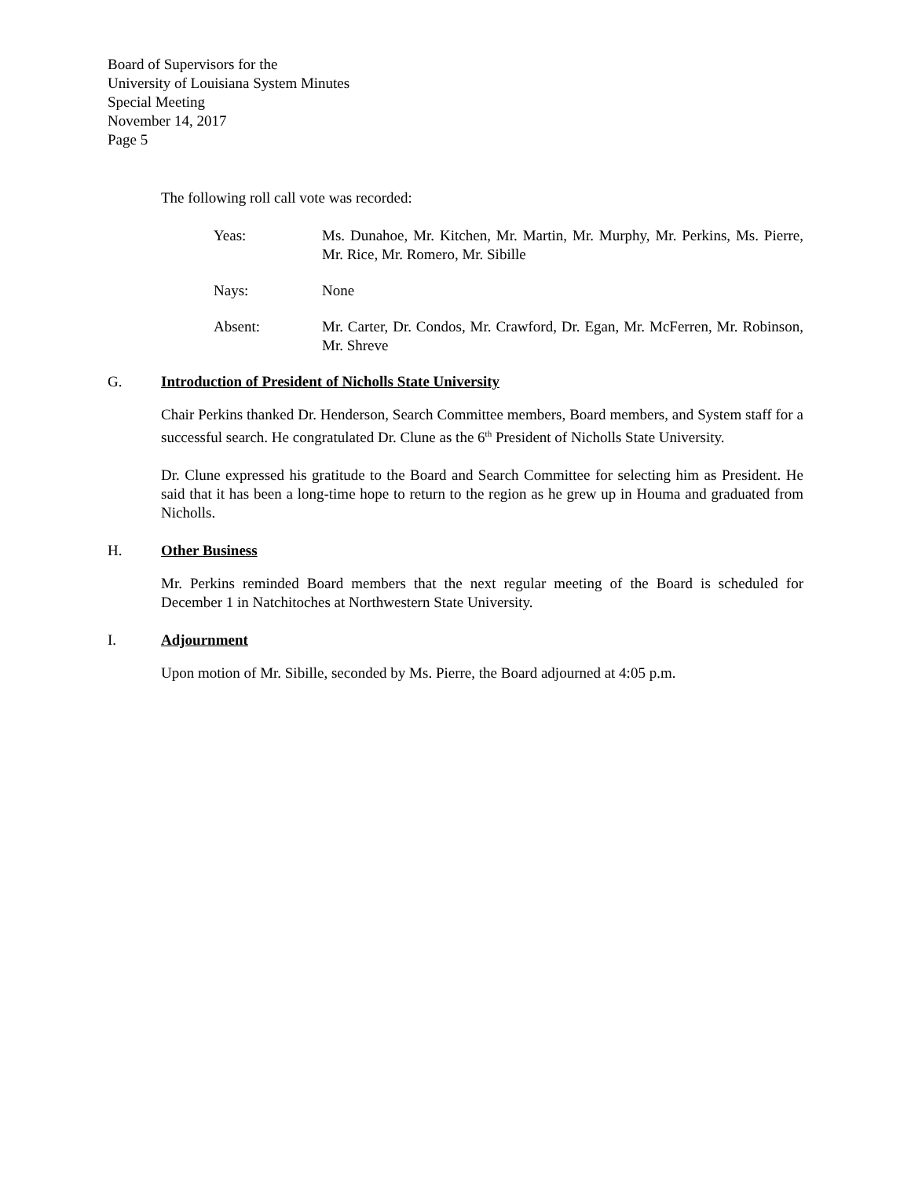Board of Supervisors for the
University of Louisiana System Minutes
Special Meeting
November 14, 2017
Page 5
The following roll call vote was recorded:
Yeas: Ms. Dunahoe, Mr. Kitchen, Mr. Martin, Mr. Murphy, Mr. Perkins, Ms. Pierre, Mr. Rice, Mr. Romero, Mr. Sibille
Nays: None
Absent: Mr. Carter, Dr. Condos, Mr. Crawford, Dr. Egan, Mr. McFerren, Mr. Robinson, Mr. Shreve
G. Introduction of President of Nicholls State University
Chair Perkins thanked Dr. Henderson, Search Committee members, Board members, and System staff for a successful search. He congratulated Dr. Clune as the 6<sup>th</sup> President of Nicholls State University.
Dr. Clune expressed his gratitude to the Board and Search Committee for selecting him as President. He said that it has been a long-time hope to return to the region as he grew up in Houma and graduated from Nicholls.
H. Other Business
Mr. Perkins reminded Board members that the next regular meeting of the Board is scheduled for December 1 in Natchitoches at Northwestern State University.
I. Adjournment
Upon motion of Mr. Sibille, seconded by Ms. Pierre, the Board adjourned at 4:05 p.m.